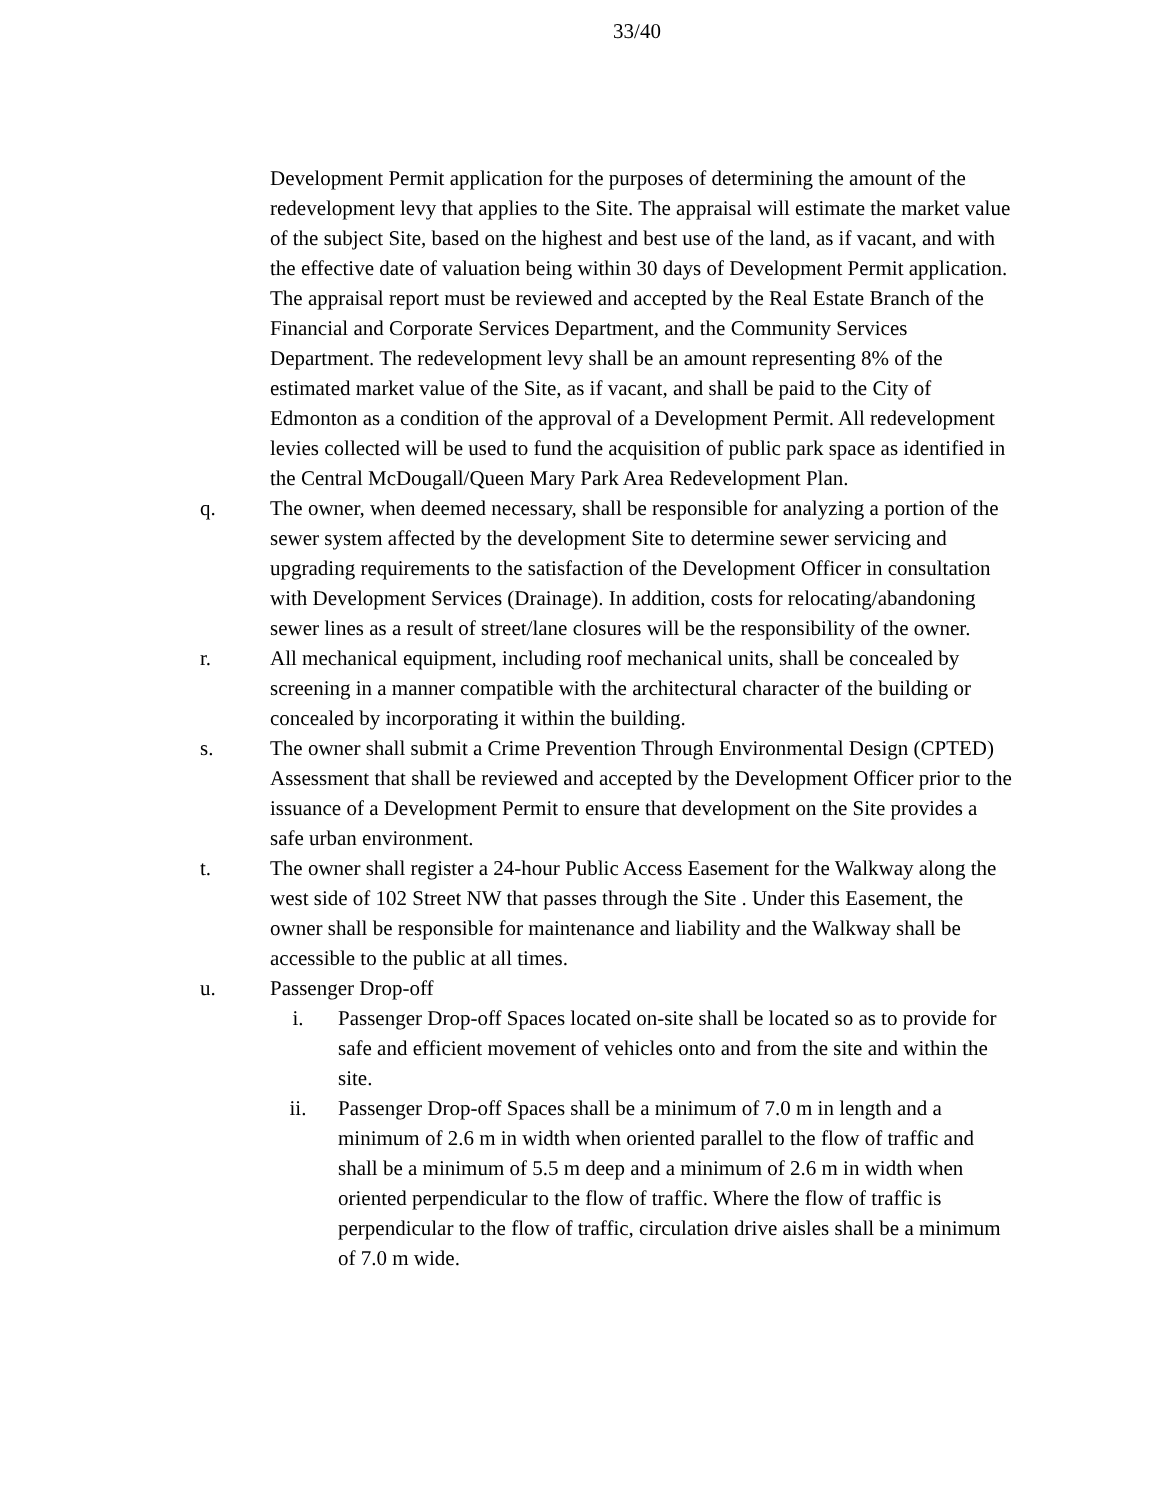33/40
Development Permit application for the purposes of determining the amount of the redevelopment levy that applies to the Site. The appraisal will estimate the market value of the subject Site, based on the highest and best use of the land, as if vacant, and with the effective date of valuation being within 30 days of Development Permit application. The appraisal report must be reviewed and accepted by the Real Estate Branch of the Financial and Corporate Services Department, and the Community Services Department. The redevelopment levy shall be an amount representing 8% of the estimated market value of the Site, as if vacant, and shall be paid to the City of Edmonton as a condition of the approval of a Development Permit. All redevelopment levies collected will be used to fund the acquisition of public park space as identified in the Central McDougall/Queen Mary Park Area Redevelopment Plan.
q. The owner, when deemed necessary, shall be responsible for analyzing a portion of the sewer system affected by the development Site to determine sewer servicing and upgrading requirements to the satisfaction of the Development Officer in consultation with Development Services (Drainage). In addition, costs for relocating/abandoning sewer lines as a result of street/lane closures will be the responsibility of the owner.
r. All mechanical equipment, including roof mechanical units, shall be concealed by screening in a manner compatible with the architectural character of the building or concealed by incorporating it within the building.
s. The owner shall submit a Crime Prevention Through Environmental Design (CPTED) Assessment that shall be reviewed and accepted by the Development Officer prior to the issuance of a Development Permit to ensure that development on the Site provides a safe urban environment.
t. The owner shall register a 24-hour Public Access Easement for the Walkway along the west side of 102 Street NW that passes through the Site . Under this Easement, the owner shall be responsible for maintenance and liability and the Walkway shall be accessible to the public at all times.
u. Passenger Drop-off
i. Passenger Drop-off Spaces located on-site shall be located so as to provide for safe and efficient movement of vehicles onto and from the site and within the site.
ii. Passenger Drop-off Spaces shall be a minimum of 7.0 m in length and a minimum of 2.6 m in width when oriented parallel to the flow of traffic and shall be a minimum of 5.5 m deep and a minimum of 2.6 m in width when oriented perpendicular to the flow of traffic. Where the flow of traffic is perpendicular to the flow of traffic, circulation drive aisles shall be a minimum of 7.0 m wide.